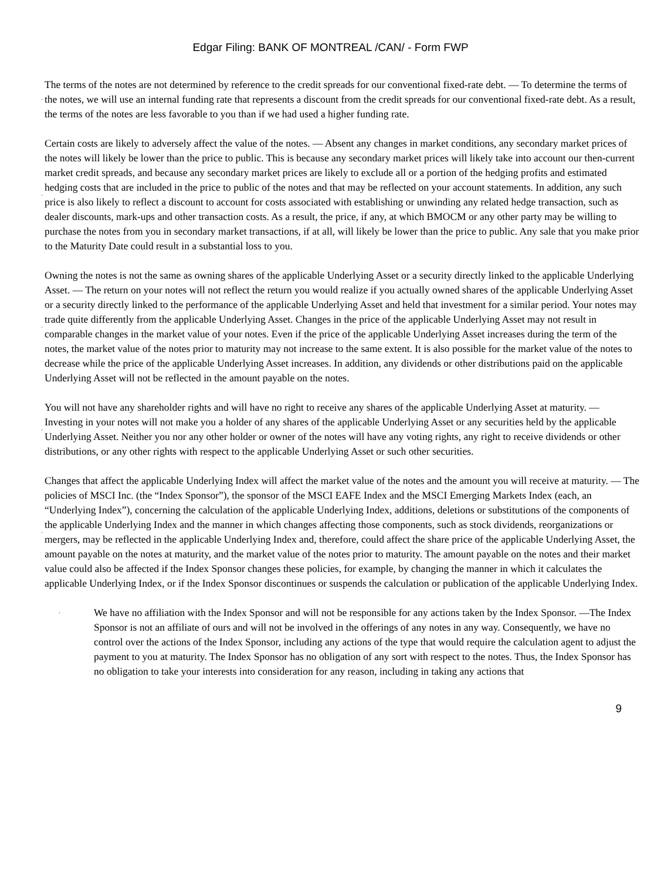Edgar Filing: BANK OF MONTREAL /CAN/ - Form FWP
·
The terms of the notes are not determined by reference to the credit spreads for our conventional fixed-rate debt. — To determine the terms of the notes, we will use an internal funding rate that represents a discount from the credit spreads for our conventional fixed-rate debt. As a result, the terms of the notes are less favorable to you than if we had used a higher funding rate.
·
Certain costs are likely to adversely affect the value of the notes. — Absent any changes in market conditions, any secondary market prices of the notes will likely be lower than the price to public. This is because any secondary market prices will likely take into account our then-current market credit spreads, and because any secondary market prices are likely to exclude all or a portion of the hedging profits and estimated hedging costs that are included in the price to public of the notes and that may be reflected on your account statements. In addition, any such price is also likely to reflect a discount to account for costs associated with establishing or unwinding any related hedge transaction, such as dealer discounts, mark-ups and other transaction costs. As a result, the price, if any, at which BMOCM or any other party may be willing to purchase the notes from you in secondary market transactions, if at all, will likely be lower than the price to public. Any sale that you make prior to the Maturity Date could result in a substantial loss to you.
·
Owning the notes is not the same as owning shares of the applicable Underlying Asset or a security directly linked to the applicable Underlying Asset. — The return on your notes will not reflect the return you would realize if you actually owned shares of the applicable Underlying Asset or a security directly linked to the performance of the applicable Underlying Asset and held that investment for a similar period. Your notes may trade quite differently from the applicable Underlying Asset. Changes in the price of the applicable Underlying Asset may not result in comparable changes in the market value of your notes. Even if the price of the applicable Underlying Asset increases during the term of the notes, the market value of the notes prior to maturity may not increase to the same extent. It is also possible for the market value of the notes to decrease while the price of the applicable Underlying Asset increases. In addition, any dividends or other distributions paid on the applicable Underlying Asset will not be reflected in the amount payable on the notes.
·
You will not have any shareholder rights and will have no right to receive any shares of the applicable Underlying Asset at maturity. — Investing in your notes will not make you a holder of any shares of the applicable Underlying Asset or any securities held by the applicable Underlying Asset. Neither you nor any other holder or owner of the notes will have any voting rights, any right to receive dividends or other distributions, or any other rights with respect to the applicable Underlying Asset or such other securities.
·
Changes that affect the applicable Underlying Index will affect the market value of the notes and the amount you will receive at maturity. — The policies of MSCI Inc. (the “Index Sponsor”), the sponsor of the MSCI EAFE Index and the MSCI Emerging Markets Index (each, an “Underlying Index”), concerning the calculation of the applicable Underlying Index, additions, deletions or substitutions of the components of the applicable Underlying Index and the manner in which changes affecting those components, such as stock dividends, reorganizations or mergers, may be reflected in the applicable Underlying Index and, therefore, could affect the share price of the applicable Underlying Asset, the amount payable on the notes at maturity, and the market value of the notes prior to maturity. The amount payable on the notes and their market value could also be affected if the Index Sponsor changes these policies, for example, by changing the manner in which it calculates the applicable Underlying Index, or if the Index Sponsor discontinues or suspends the calculation or publication of the applicable Underlying Index.
·
We have no affiliation with the Index Sponsor and will not be responsible for any actions taken by the Index Sponsor. —The Index Sponsor is not an affiliate of ours and will not be involved in the offerings of any notes in any way. Consequently, we have no control over the actions of the Index Sponsor, including any actions of the type that would require the calculation agent to adjust the payment to you at maturity. The Index Sponsor has no obligation of any sort with respect to the notes. Thus, the Index Sponsor has no obligation to take your interests into consideration for any reason, including in taking any actions that
9